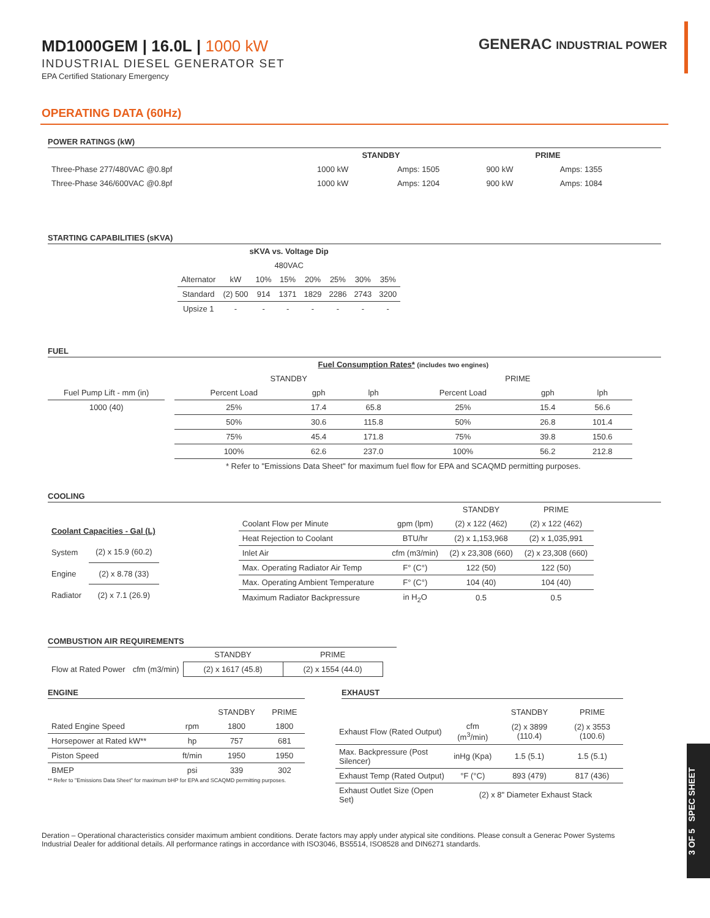GENERAC INDUSTRIAL POWER
MD1000GEM | 16.0L | 1000 kW
INDUSTRIAL DIESEL GENERATOR SET
EPA Certified Stationary Emergency
OPERATING DATA (60Hz)
POWER RATINGS (kW)
| | STANDBY | | PRIME | |
| Three-Phase 277/480VAC @0.8pf | 1000 kW | Amps: 1505 | 900 kW | Amps: 1355 |
| Three-Phase 346/600VAC @0.8pf | 1000 kW | Amps: 1204 | 900 kW | Amps: 1084 |
STARTING CAPABILITIES (sKVA)
| sKVA vs. Voltage Dip | | | | | | | |
| --- | --- | --- | --- | --- | --- | --- | --- |
| 480VAC | | | | | | | |
| Alternator | kW | 10% | 15% | 20% | 25% | 30% | 35% |
| Standard | (2) 500 | 914 | 1371 | 1829 | 2286 | 2743 | 3200 |
| Upsize 1 | - | - | - | - | - | - | - |
FUEL
| | | Fuel Consumption Rates* (includes two engines) | | | | | |
| | | STANDBY | | | PRIME | | |
| Fuel Pump Lift - mm (in) | | Percent Load | gph | lph | Percent Load | gph | lph |
| 1000 (40) | | 25% | 17.4 | 65.8 | 25% | 15.4 | 56.6 |
| | | 50% | 30.6 | 115.8 | 50% | 26.8 | 101.4 |
| | | 75% | 45.4 | 171.8 | 75% | 39.8 | 150.6 |
| | | 100% | 62.6 | 237.0 | 100% | 56.2 | 212.8 |
| | | * Refer to "Emissions Data Sheet" for maximum fuel flow for EPA and SCAQMD permitting purposes. | | | | | |
COOLING
| Coolant Capacities - Gal (L) | |
| --- | --- |
| System | (2) x 15.9 (60.2) |
| Engine | (2) x 8.78 (33) |
| Radiator | (2) x 7.1 (26.9) |
| | | STANDBY | PRIME |
| Coolant Flow per Minute | gpm (lpm) | (2) x 122 (462) | (2) x 122 (462) |
| Heat Rejection to Coolant | BTU/hr | (2) x 1,153,968 | (2) x 1,035,991 |
| Inlet Air | cfm (m3/min) | (2) x 23,308 (660) | (2) x 23,308 (660) |
| Max. Operating Radiator Air Temp | F° (C°) | 122 (50) | 122 (50) |
| Max. Operating Ambient Temperature | F° (C°) | 104 (40) | 104 (40) |
| Maximum Radiator Backpressure | in H<sub>2</sub>O | 0.5 | 0.5 |
COMBUSTION AIR REQUIREMENTS
| | | STANDBY | PRIME |
| Flow at Rated Power | cfm (m3/min) | (2) x 1617 (45.8) | (2) x 1554 (44.0) |
ENGINE
| | | STANDBY | PRIME |
| Rated Engine Speed | rpm | 1800 | 1800 |
| Horsepower at Rated kW** | hp | 757 | 681 |
| Piston Speed | ft/min | 1950 | 1950 |
| BMEP | psi | 339 | 302 |
** Refer to "Emissions Data Sheet" for maximum bHP for EPA and SCAQMD permitting purposes.
EXHAUST
| | | STANDBY | PRIME |
| Exhaust Flow (Rated Output) | cfm (m<sup>3</sup>/min) | (2) x 3899 (110.4) | (2) x 3553 (100.6) |
| Max. Backpressure (Post Silencer) | inHg (Kpa) | 1.5 (5.1) | 1.5 (5.1) |
| Exhaust Temp (Rated Output) | °F (°C) | 893 (479) | 817 (436) |
| Exhaust Outlet Size (Open Set) | (2) x 8" Diameter Exhaust Stack | | |
Deration – Operational characteristics consider maximum ambient conditions. Derate factors may apply under atypical site conditions. Please consult a Generac Power Systems Industrial Dealer for additional details. All performance ratings in accordance with ISO3046, BS5514, ISO8528 and DIN6271 standards.
3 OF 5 SPEC SHEET